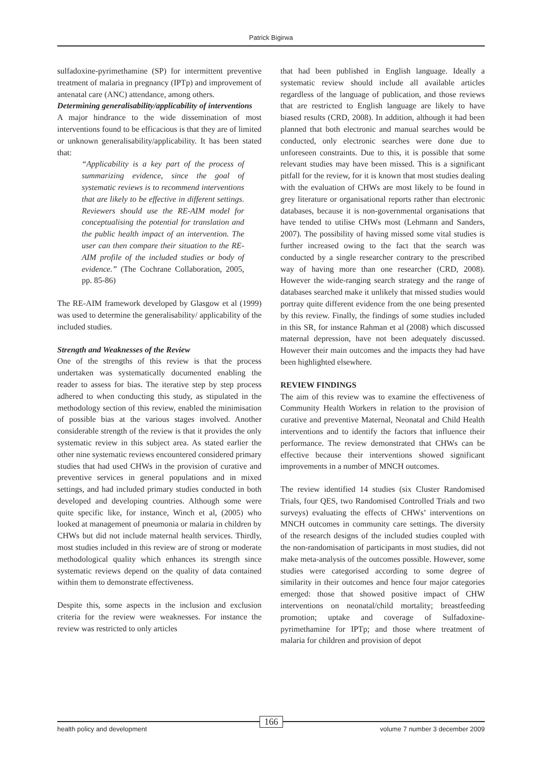Patrick Bigirwa
sulfadoxine-pyrimethamine (SP) for intermittent preventive treatment of malaria in pregnancy (IPTp) and improvement of antenatal care (ANC) attendance, among others.
Determining generalisability/applicability of interventions
A major hindrance to the wide dissemination of most interventions found to be efficacious is that they are of limited or unknown generalisability/applicability. It has been stated that:
“Applicability is a key part of the process of summarizing evidence, since the goal of systematic reviews is to recommend interventions that are likely to be effective in different settings. Reviewers should use the RE-AIM model for conceptualising the potential for translation and the public health impact of an intervention. The user can then compare their situation to the RE-AIM profile of the included studies or body of evidence.” (The Cochrane Collaboration, 2005, pp. 85-86)
The RE-AIM framework developed by Glasgow et al (1999) was used to determine the generalisability/ applicability of the included studies.
Strength and Weaknesses of the Review
One of the strengths of this review is that the process undertaken was systematically documented enabling the reader to assess for bias. The iterative step by step process adhered to when conducting this study, as stipulated in the methodology section of this review, enabled the minimisation of possible bias at the various stages involved. Another considerable strength of the review is that it provides the only systematic review in this subject area. As stated earlier the other nine systematic reviews encountered considered primary studies that had used CHWs in the provision of curative and preventive services in general populations and in mixed settings, and had included primary studies conducted in both developed and developing countries. Although some were quite specific like, for instance, Winch et al, (2005) who looked at management of pneumonia or malaria in children by CHWs but did not include maternal health services. Thirdly, most studies included in this review are of strong or moderate methodological quality which enhances its strength since systematic reviews depend on the quality of data contained within them to demonstrate effectiveness.
Despite this, some aspects in the inclusion and exclusion criteria for the review were weaknesses. For instance the review was restricted to only articles
that had been published in English language. Ideally a systematic review should include all available articles regardless of the language of publication, and those reviews that are restricted to English language are likely to have biased results (CRD, 2008). In addition, although it had been planned that both electronic and manual searches would be conducted, only electronic searches were done due to unforeseen constraints. Due to this, it is possible that some relevant studies may have been missed. This is a significant pitfall for the review, for it is known that most studies dealing with the evaluation of CHWs are most likely to be found in grey literature or organisational reports rather than electronic databases, because it is non-governmental organisations that have tended to utilise CHWs most (Lehmann and Sanders, 2007). The possibility of having missed some vital studies is further increased owing to the fact that the search was conducted by a single researcher contrary to the prescribed way of having more than one researcher (CRD, 2008). However the wide-ranging search strategy and the range of databases searched make it unlikely that missed studies would portray quite different evidence from the one being presented by this review. Finally, the findings of some studies included in this SR, for instance Rahman et al (2008) which discussed maternal depression, have not been adequately discussed. However their main outcomes and the impacts they had have been highlighted elsewhere.
REVIEW FINDINGS
The aim of this review was to examine the effectiveness of Community Health Workers in relation to the provision of curative and preventive Maternal, Neonatal and Child Health interventions and to identify the factors that influence their performance. The review demonstrated that CHWs can be effective because their interventions showed significant improvements in a number of MNCH outcomes.
The review identified 14 studies (six Cluster Randomised Trials, four QES, two Randomised Controlled Trials and two surveys) evaluating the effects of CHWs’ interventions on MNCH outcomes in community care settings. The diversity of the research designs of the included studies coupled with the non-randomisation of participants in most studies, did not make meta-analysis of the outcomes possible. However, some studies were categorised according to some degree of similarity in their outcomes and hence four major categories emerged: those that showed positive impact of CHW interventions on neonatal/child mortality; breastfeeding promotion; uptake and coverage of Sulfadoxine-pyrimethamine for IPTp; and those where treatment of malaria for children and provision of depot
health policy and development volume 7 number 3 december 2009 166